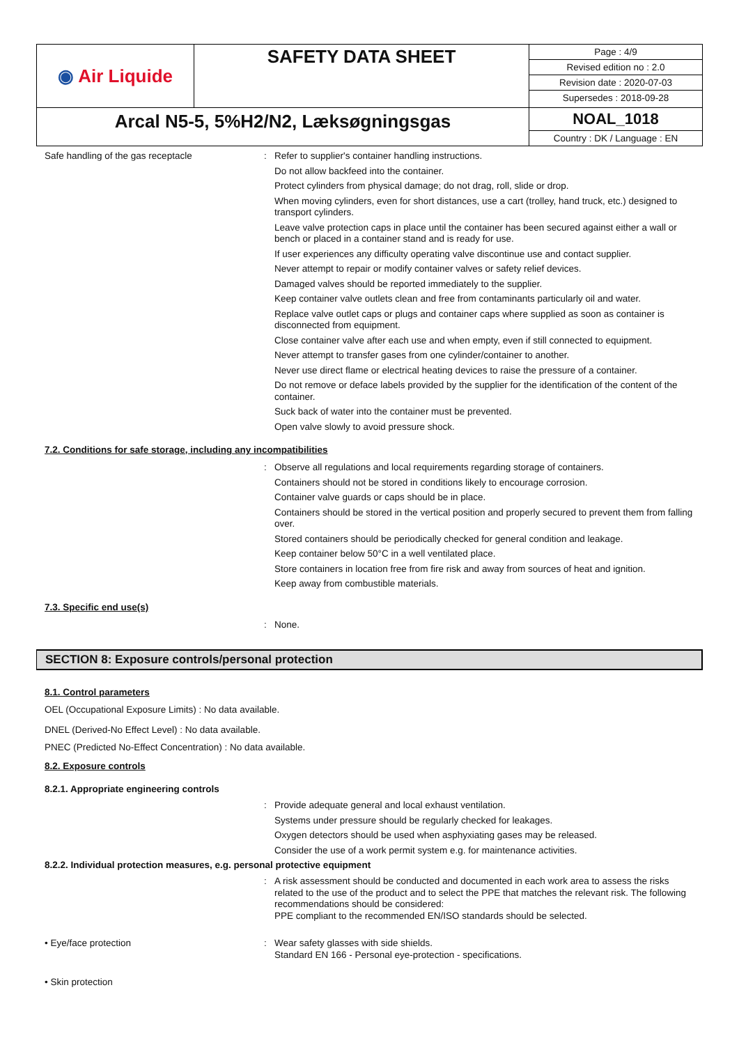| ◉ Air Liquide | SAFETY DATA SHEET | Page : 4/9 Revised edition no : 2.0 Revision date : 2020-07-03 Supersedes : 2018-09-28 |
| Arcal N5-5, 5%H2/N2, Læksøgningsgas | | NOAL_1018 Country : DK / Language : EN |
Safe handling of the gas receptacle :
Refer to supplier's container handling instructions.
Do not allow backfeed into the container.
Protect cylinders from physical damage; do not drag, roll, slide or drop.
When moving cylinders, even for short distances, use a cart (trolley, hand truck, etc.) designed to transport cylinders.
Leave valve protection caps in place until the container has been secured against either a wall or bench or placed in a container stand and is ready for use.
If user experiences any difficulty operating valve discontinue use and contact supplier.
Never attempt to repair or modify container valves or safety relief devices.
Damaged valves should be reported immediately to the supplier.
Keep container valve outlets clean and free from contaminants particularly oil and water.
Replace valve outlet caps or plugs and container caps where supplied as soon as container is disconnected from equipment.
Close container valve after each use and when empty, even if still connected to equipment.
Never attempt to transfer gases from one cylinder/container to another.
Never use direct flame or electrical heating devices to raise the pressure of a container.
Do not remove or deface labels provided by the supplier for the identification of the content of the container.
Suck back of water into the container must be prevented.
Open valve slowly to avoid pressure shock.
7.2. Conditions for safe storage, including any incompatibilities
:
Observe all regulations and local requirements regarding storage of containers.
Containers should not be stored in conditions likely to encourage corrosion.
Container valve guards or caps should be in place.
Containers should be stored in the vertical position and properly secured to prevent them from falling over.
Stored containers should be periodically checked for general condition and leakage.
Keep container below 50°C in a well ventilated place.
Store containers in location free from fire risk and away from sources of heat and ignition.
Keep away from combustible materials.
7.3. Specific end use(s)
:
None.
SECTION 8: Exposure controls/personal protection
8.1. Control parameters
OEL (Occupational Exposure Limits) : No data available.
DNEL (Derived-No Effect Level) : No data available.
PNEC (Predicted No-Effect Concentration) : No data available.
8.2. Exposure controls
8.2.1. Appropriate engineering controls
:
Provide adequate general and local exhaust ventilation.
Systems under pressure should be regularly checked for leakages.
Oxygen detectors should be used when asphyxiating gases may be released.
Consider the use of a work permit system e.g. for maintenance activities.
8.2.2. Individual protection measures, e.g. personal protective equipment
:
A risk assessment should be conducted and documented in each work area to assess the risks related to the use of the product and to select the PPE that matches the relevant risk. The following recommendations should be considered:
PPE compliant to the recommended EN/ISO standards should be selected.
• Eye/face protection :
Wear safety glasses with side shields.
Standard EN 166 - Personal eye-protection - specifications.
• Skin protection